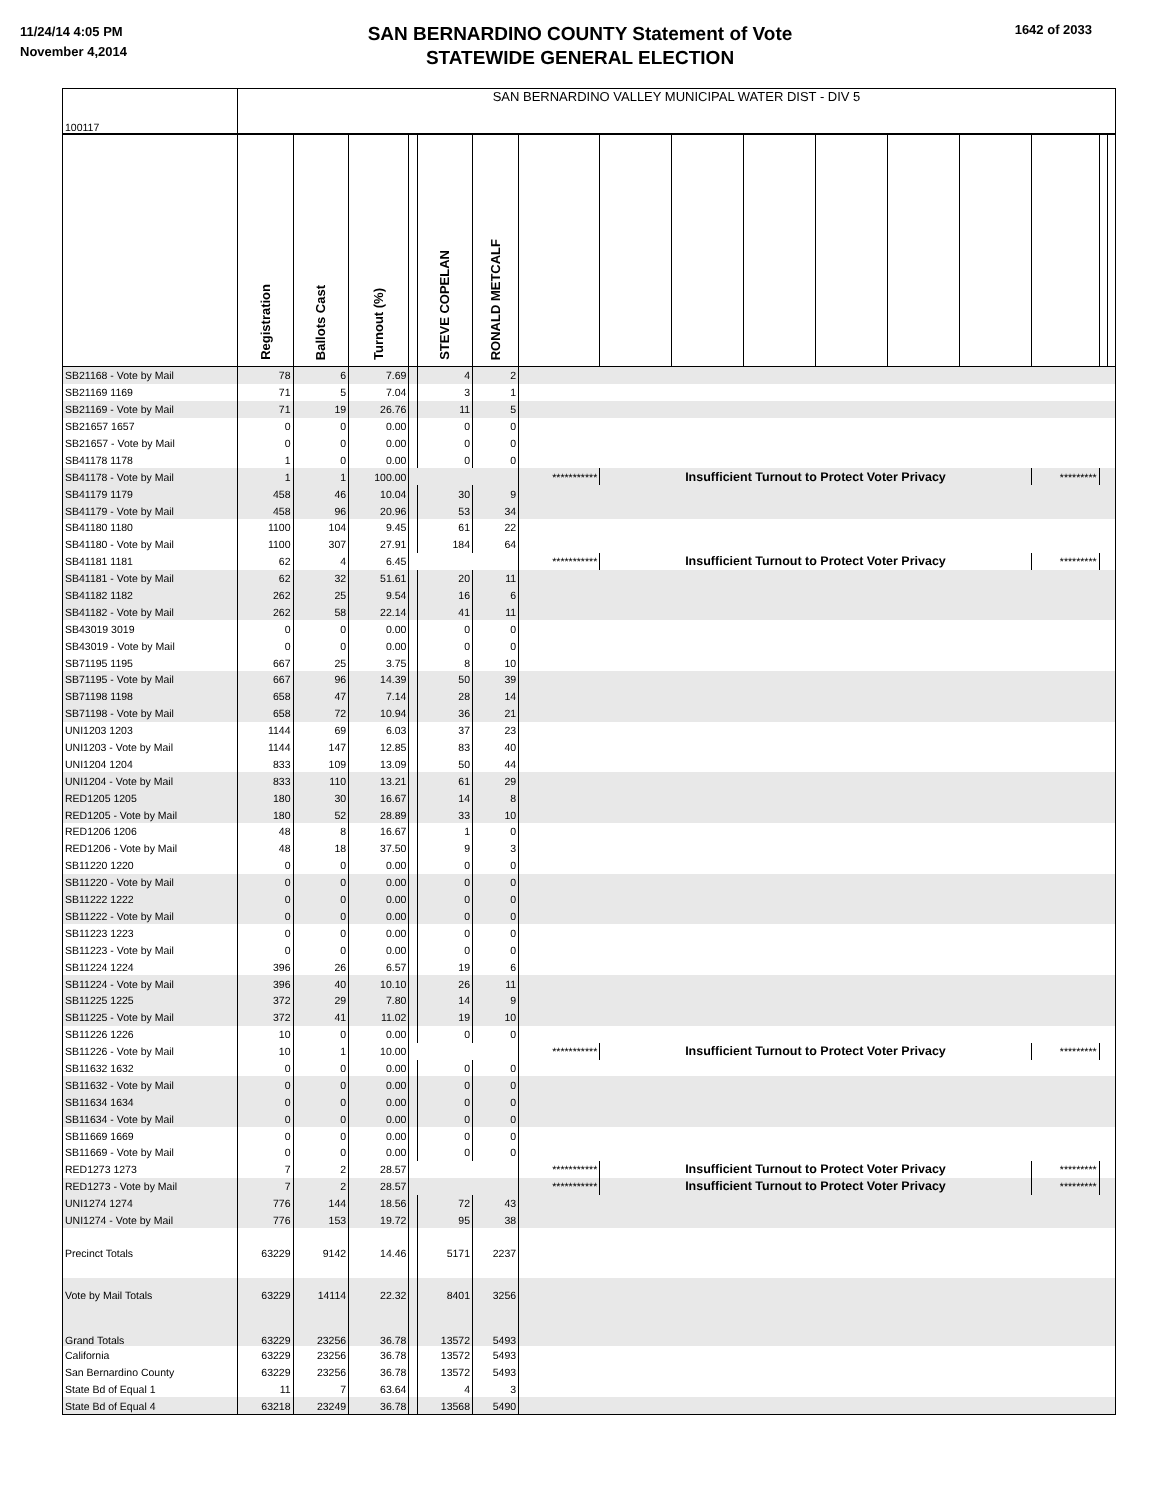11/24/14 4:05 PM
November 4,2014
SAN BERNARDINO COUNTY Statement of Vote
STATEWIDE GENERAL ELECTION
1642 of 2033
| 100117 | SAN BERNARDINO VALLEY MUNICIPAL WATER DIST - DIV 5 | | | | | | | | | | | | | | | |
| | Registration | Ballots Cast | Turnout (%) | | STEVE COPELAN | RONALD METCALF | | | | | | | | | | |
| SB21168 - Vote by Mail | 78 | 6 | 7.69 | | 4 | 2 | | | | | | | | | | |
| SB21169 1169 | 71 | 5 | 7.04 | | 3 | 1 | | | | | | | | | | |
| SB21169 - Vote by Mail | 71 | 19 | 26.76 | | 11 | 5 | | | | | | | | | | |
| SB21657 1657 | 0 | 0 | 0.00 | | 0 | 0 | | | | | | | | | | |
| SB21657 - Vote by Mail | 0 | 0 | 0.00 | | 0 | 0 | | | | | | | | | | |
| SB41178 1178 | 1 | 0 | 0.00 | | 0 | 0 | | | | | | | | | | |
| SB41178 - Vote by Mail | 1 | 1 | 100.00 | | | | *********** | Insufficient Turnout to Protect Voter Privacy | | | | | | ********* | | |
| SB41179 1179 | 458 | 46 | 10.04 | | 30 | 9 | | | | | | | | | | |
| SB41179 - Vote by Mail | 458 | 96 | 20.96 | | 53 | 34 | | | | | | | | | | |
| SB41180 1180 | 1100 | 104 | 9.45 | | 61 | 22 | | | | | | | | | | |
| SB41180 - Vote by Mail | 1100 | 307 | 27.91 | | 184 | 64 | | | | | | | | | | |
| SB41181 1181 | 62 | 4 | 6.45 | | | | *********** | Insufficient Turnout to Protect Voter Privacy | | | | | | ********* | | |
| SB41181 - Vote by Mail | 62 | 32 | 51.61 | | 20 | 11 | | | | | | | | | | |
| SB41182 1182 | 262 | 25 | 9.54 | | 16 | 6 | | | | | | | | | | |
| SB41182 - Vote by Mail | 262 | 58 | 22.14 | | 41 | 11 | | | | | | | | | | |
| SB43019 3019 | 0 | 0 | 0.00 | | 0 | 0 | | | | | | | | | | |
| SB43019 - Vote by Mail | 0 | 0 | 0.00 | | 0 | 0 | | | | | | | | | | |
| SB71195 1195 | 667 | 25 | 3.75 | | 8 | 10 | | | | | | | | | | |
| SB71195 - Vote by Mail | 667 | 96 | 14.39 | | 50 | 39 | | | | | | | | | | |
| SB71198 1198 | 658 | 47 | 7.14 | | 28 | 14 | | | | | | | | | | |
| SB71198 - Vote by Mail | 658 | 72 | 10.94 | | 36 | 21 | | | | | | | | | | |
| UNI1203 1203 | 1144 | 69 | 6.03 | | 37 | 23 | | | | | | | | | | |
| UNI1203 - Vote by Mail | 1144 | 147 | 12.85 | | 83 | 40 | | | | | | | | | | |
| UNI1204 1204 | 833 | 109 | 13.09 | | 50 | 44 | | | | | | | | | | |
| UNI1204 - Vote by Mail | 833 | 110 | 13.21 | | 61 | 29 | | | | | | | | | | |
| RED1205 1205 | 180 | 30 | 16.67 | | 14 | 8 | | | | | | | | | | |
| RED1205 - Vote by Mail | 180 | 52 | 28.89 | | 33 | 10 | | | | | | | | | | |
| RED1206 1206 | 48 | 8 | 16.67 | | 1 | 0 | | | | | | | | | | |
| RED1206 - Vote by Mail | 48 | 18 | 37.50 | | 9 | 3 | | | | | | | | | | |
| SB11220 1220 | 0 | 0 | 0.00 | | 0 | 0 | | | | | | | | | | |
| SB11220 - Vote by Mail | 0 | 0 | 0.00 | | 0 | 0 | | | | | | | | | | |
| SB11222 1222 | 0 | 0 | 0.00 | | 0 | 0 | | | | | | | | | | |
| SB11222 - Vote by Mail | 0 | 0 | 0.00 | | 0 | 0 | | | | | | | | | | |
| SB11223 1223 | 0 | 0 | 0.00 | | 0 | 0 | | | | | | | | | | |
| SB11223 - Vote by Mail | 0 | 0 | 0.00 | | 0 | 0 | | | | | | | | | | |
| SB11224 1224 | 396 | 26 | 6.57 | | 19 | 6 | | | | | | | | | | |
| SB11224 - Vote by Mail | 396 | 40 | 10.10 | | 26 | 11 | | | | | | | | | | |
| SB11225 1225 | 372 | 29 | 7.80 | | 14 | 9 | | | | | | | | | | |
| SB11225 - Vote by Mail | 372 | 41 | 11.02 | | 19 | 10 | | | | | | | | | | |
| SB11226 1226 | 10 | 0 | 0.00 | | 0 | 0 | | | | | | | | | | |
| SB11226 - Vote by Mail | 10 | 1 | 10.00 | | | | *********** | Insufficient Turnout to Protect Voter Privacy | | | | | | ********* | | |
| SB11632 1632 | 0 | 0 | 0.00 | | 0 | 0 | | | | | | | | | | |
| SB11632 - Vote by Mail | 0 | 0 | 0.00 | | 0 | 0 | | | | | | | | | | |
| SB11634 1634 | 0 | 0 | 0.00 | | 0 | 0 | | | | | | | | | | |
| SB11634 - Vote by Mail | 0 | 0 | 0.00 | | 0 | 0 | | | | | | | | | | |
| SB11669 1669 | 0 | 0 | 0.00 | | 0 | 0 | | | | | | | | | | |
| SB11669 - Vote by Mail | 0 | 0 | 0.00 | | 0 | 0 | | | | | | | | | | |
| RED1273 1273 | 7 | 2 | 28.57 | | | | *********** | Insufficient Turnout to Protect Voter Privacy | | | | | | ********* | | |
| RED1273 - Vote by Mail | 7 | 2 | 28.57 | | | | *********** | Insufficient Turnout to Protect Voter Privacy | | | | | | ********* | | |
| UNI1274 1274 | 776 | 144 | 18.56 | | 72 | 43 | | | | | | | | | | |
| UNI1274 - Vote by Mail | 776 | 153 | 19.72 | | 95 | 38 | | | | | | | | | | |
| Precinct Totals | 63229 | 9142 | 14.46 | | 5171 | 2237 | | | | | | | | | | |
| Vote by Mail Totals | 63229 | 14114 | 22.32 | | 8401 | 3256 | | | | | | | | | | |
| Grand Totals | 63229 | 23256 | 36.78 | | 13572 | 5493 | | | | | | | | | | |
| California | 63229 | 23256 | 36.78 | | 13572 | 5493 | | | | | | | | | | |
| San Bernardino County | 63229 | 23256 | 36.78 | | 13572 | 5493 | | | | | | | | | | |
| State Bd of Equal 1 | 11 | 7 | 63.64 | | 4 | 3 | | | | | | | | | | |
| State Bd of Equal 4 | 63218 | 23249 | 36.78 | | 13568 | 5490 | | | | | | | | | | |